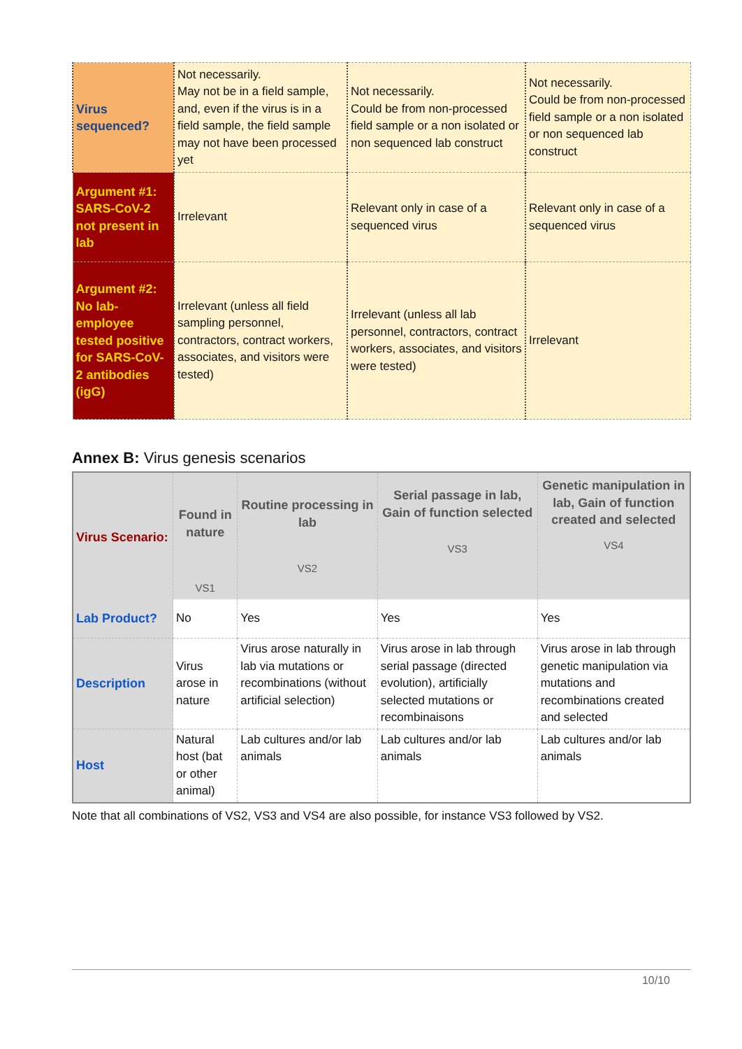| Virus sequenced? | Not necessarily. May not be in a field sample, and, even if the virus is in a field sample, the field sample may not have been processed yet | Not necessarily. Could be from non-processed field sample or a non isolated or non sequenced lab construct | Not necessarily. Could be from non-processed field sample or a non isolated or non sequenced lab construct |
| Argument #1: SARS-CoV-2 not present in lab | Irrelevant | Relevant only in case of a sequenced virus | Relevant only in case of a sequenced virus |
| Argument #2: No lab-employee tested positive for SARS-CoV-2 antibodies (igG) | Irrelevant (unless all field sampling personnel, contractors, contract workers, associates, and visitors were tested) | Irrelevant (unless all lab personnel, contractors, contract workers, associates, and visitors were tested) | Irrelevant |
Annex B: Virus genesis scenarios
| Virus Scenario: | Found in nature VS1 | Routine processing in lab VS2 | Serial passage in lab, Gain of function selected VS3 | Genetic manipulation in lab, Gain of function created and selected VS4 |
| --- | --- | --- | --- | --- |
| Lab Product? | No | Yes | Yes | Yes |
| Description | Virus arose in nature | Virus arose naturally in lab via mutations or recombinations (without artificial selection) | Virus arose in lab through serial passage (directed evolution), artificially selected mutations or recombinaisons | Virus arose in lab through genetic manipulation via mutations and recombinations created and selected |
| Host | Natural host (bat or other animal) | Lab cultures and/or lab animals | Lab cultures and/or lab animals | Lab cultures and/or lab animals |
Note that all combinations of VS2, VS3 and VS4 are also possible, for instance VS3 followed by VS2.
10/10